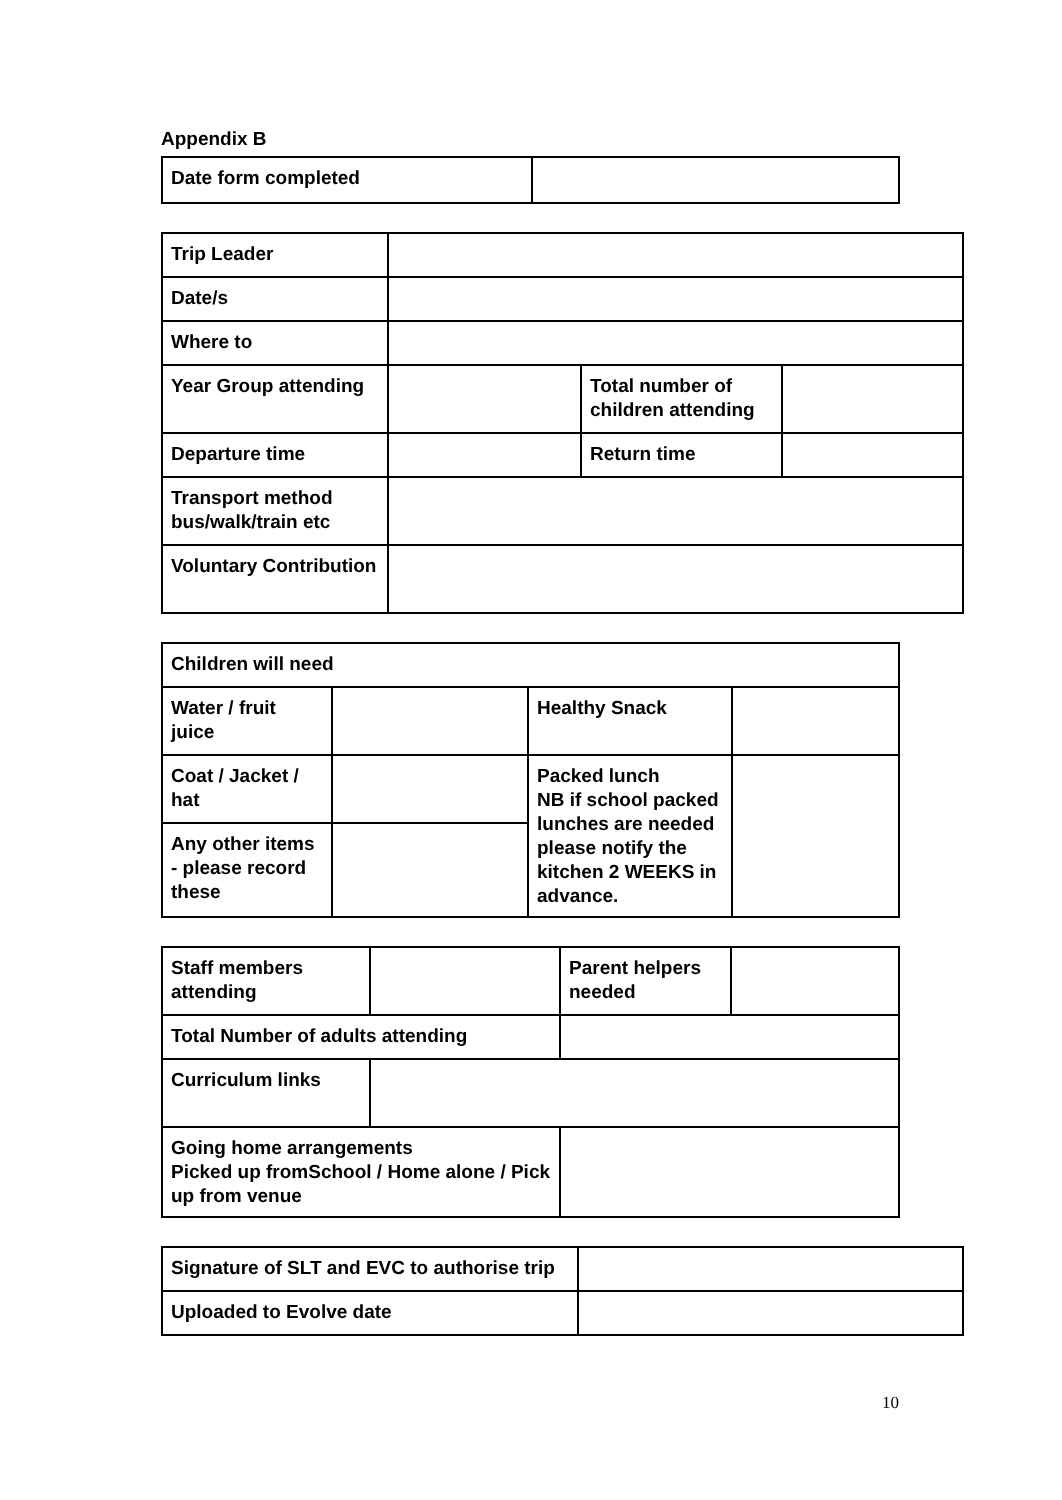Appendix B
| Date form completed | |
| Trip Leader | | | |
| Date/s | | | |
| Where to | | | |
| Year Group attending | | Total number of children attending | |
| Departure time | | Return time | |
| Transport method bus/walk/train etc | | | |
| Voluntary Contribution | | | |
| Children will need | | | |
| Water / fruit juice | | Healthy Snack | |
| Coat / Jacket / hat | | Packed lunch NB if school packed lunches are needed please notify the kitchen 2 WEEKS in advance. | |
| Any other items - please record these | | | |
| Staff members attending | | Parent helpers needed | |
| Total Number of adults attending | | | |
| Curriculum links | | | |
| Going home arrangements Picked up fromSchool / Home alone / Pick up from venue | | | |
| Signature of SLT and EVC to authorise trip | |
| Uploaded to Evolve date | |
10